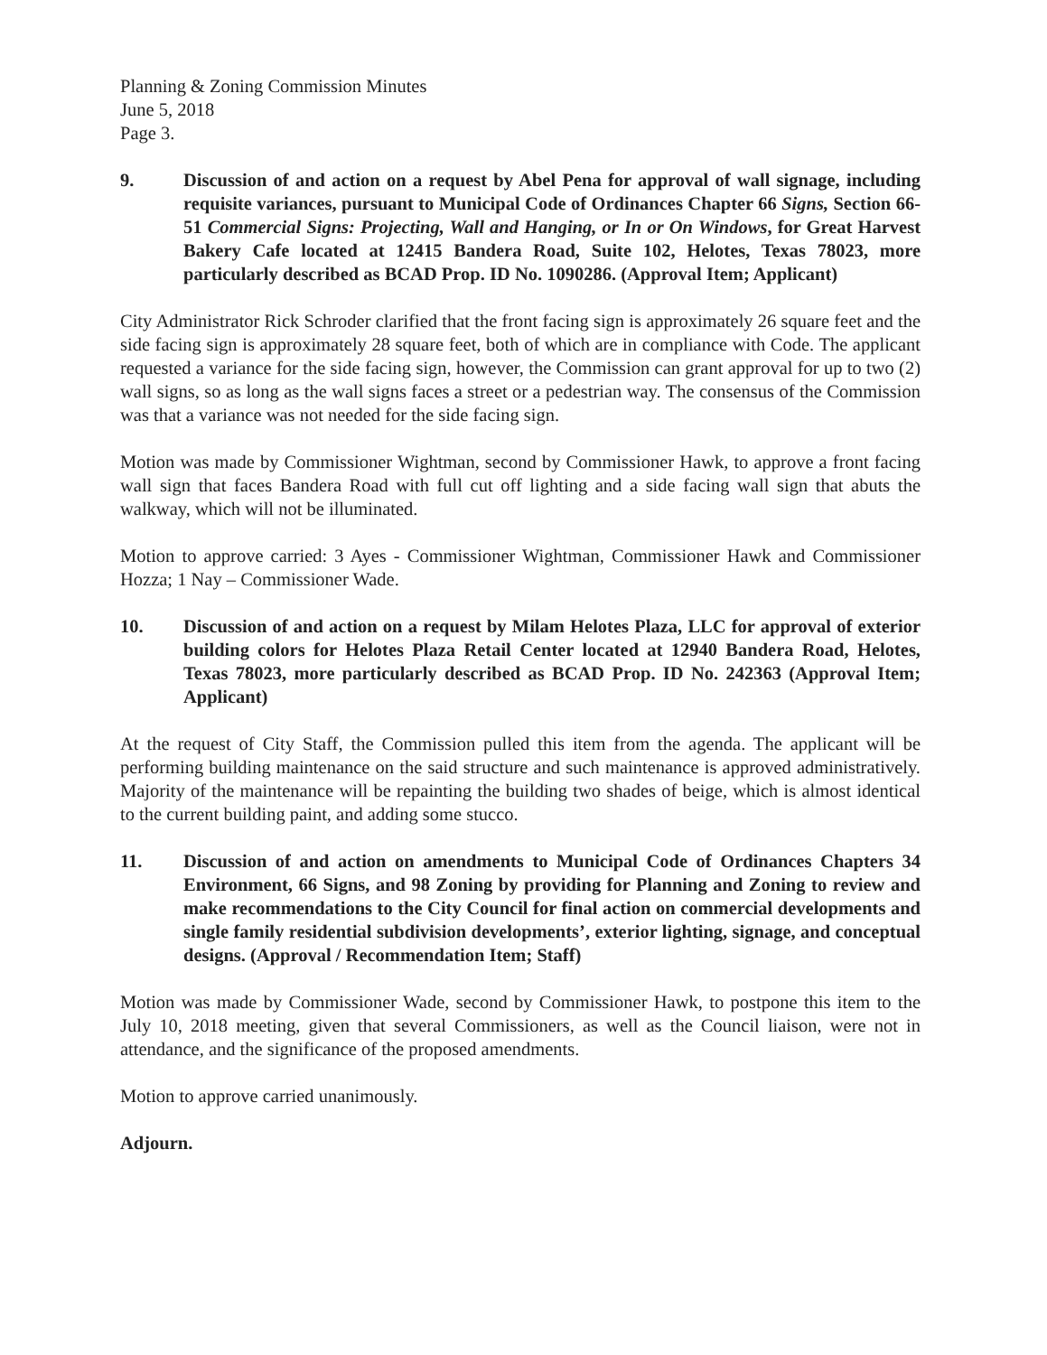Planning & Zoning Commission Minutes
June 5, 2018
Page 3.
9. Discussion of and action on a request by Abel Pena for approval of wall signage, including requisite variances, pursuant to Municipal Code of Ordinances Chapter 66 Signs, Section 66-51 Commercial Signs: Projecting, Wall and Hanging, or In or On Windows, for Great Harvest Bakery Cafe located at 12415 Bandera Road, Suite 102, Helotes, Texas 78023, more particularly described as BCAD Prop. ID No. 1090286. (Approval Item; Applicant)
City Administrator Rick Schroder clarified that the front facing sign is approximately 26 square feet and the side facing sign is approximately 28 square feet, both of which are in compliance with Code. The applicant requested a variance for the side facing sign, however, the Commission can grant approval for up to two (2) wall signs, so as long as the wall signs faces a street or a pedestrian way. The consensus of the Commission was that a variance was not needed for the side facing sign.
Motion was made by Commissioner Wightman, second by Commissioner Hawk, to approve a front facing wall sign that faces Bandera Road with full cut off lighting and a side facing wall sign that abuts the walkway, which will not be illuminated.
Motion to approve carried: 3 Ayes - Commissioner Wightman, Commissioner Hawk and Commissioner Hozza; 1 Nay – Commissioner Wade.
10. Discussion of and action on a request by Milam Helotes Plaza, LLC for approval of exterior building colors for Helotes Plaza Retail Center located at 12940 Bandera Road, Helotes, Texas 78023, more particularly described as BCAD Prop. ID No. 242363 (Approval Item; Applicant)
At the request of City Staff, the Commission pulled this item from the agenda. The applicant will be performing building maintenance on the said structure and such maintenance is approved administratively. Majority of the maintenance will be repainting the building two shades of beige, which is almost identical to the current building paint, and adding some stucco.
11. Discussion of and action on amendments to Municipal Code of Ordinances Chapters 34 Environment, 66 Signs, and 98 Zoning by providing for Planning and Zoning to review and make recommendations to the City Council for final action on commercial developments and single family residential subdivision developments’, exterior lighting, signage, and conceptual designs. (Approval / Recommendation Item; Staff)
Motion was made by Commissioner Wade, second by Commissioner Hawk, to postpone this item to the July 10, 2018 meeting, given that several Commissioners, as well as the Council liaison, were not in attendance, and the significance of the proposed amendments.
Motion to approve carried unanimously.
Adjourn.